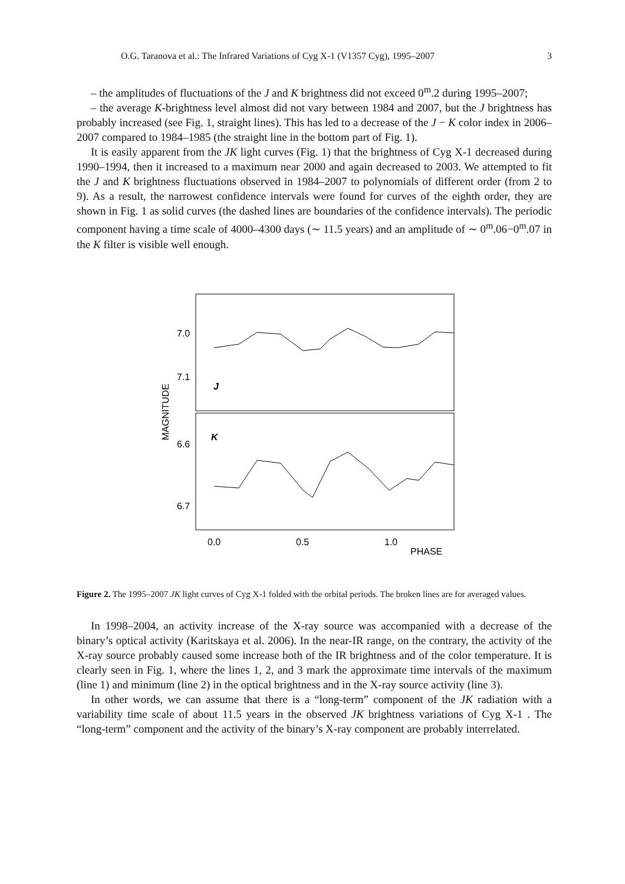O.G. Taranova et al.: The Infrared Variations of Cyg X-1 (V1357 Cyg), 1995–2007 3
– the amplitudes of fluctuations of the J and K brightness did not exceed 0<sup>m</sup>.2 during 1995–2007;
– the average K-brightness level almost did not vary between 1984 and 2007, but the J brightness has probably increased (see Fig. 1, straight lines). This has led to a decrease of the J − K color index in 2006–2007 compared to 1984–1985 (the straight line in the bottom part of Fig. 1).
It is easily apparent from the JK light curves (Fig. 1) that the brightness of Cyg X-1 decreased during 1990–1994, then it increased to a maximum near 2000 and again decreased to 2003. We attempted to fit the J and K brightness fluctuations observed in 1984–2007 to polynomials of different order (from 2 to 9). As a result, the narrowest confidence intervals were found for curves of the eighth order, they are shown in Fig. 1 as solid curves (the dashed lines are boundaries of the confidence intervals). The periodic component having a time scale of 4000–4300 days (∼ 11.5 years) and an amplitude of ∼ 0<sup>m</sup>.06−0<sup>m</sup>.07 in the K filter is visible well enough.
7.0
7.1
6.6
6.7
J
K
MAGNITUDE
0.0
0.5
1.0
PHASE
Figure 2. The 1995–2007 JK light curves of Cyg X-1 folded with the orbital periods. The broken lines are for averaged values.
In 1998–2004, an activity increase of the X-ray source was accompanied with a decrease of the binary’s optical activity (Karitskaya et al. 2006). In the near-IR range, on the contrary, the activity of the X-ray source probably caused some increase both of the IR brightness and of the color temperature. It is clearly seen in Fig. 1, where the lines 1, 2, and 3 mark the approximate time intervals of the maximum (line 1) and minimum (line 2) in the optical brightness and in the X-ray source activity (line 3).
In other words, we can assume that there is a “long-term” component of the JK radiation with a variability time scale of about 11.5 years in the observed JK brightness variations of Cyg X-1 . The “long-term” component and the activity of the binary’s X-ray component are probably interrelated.